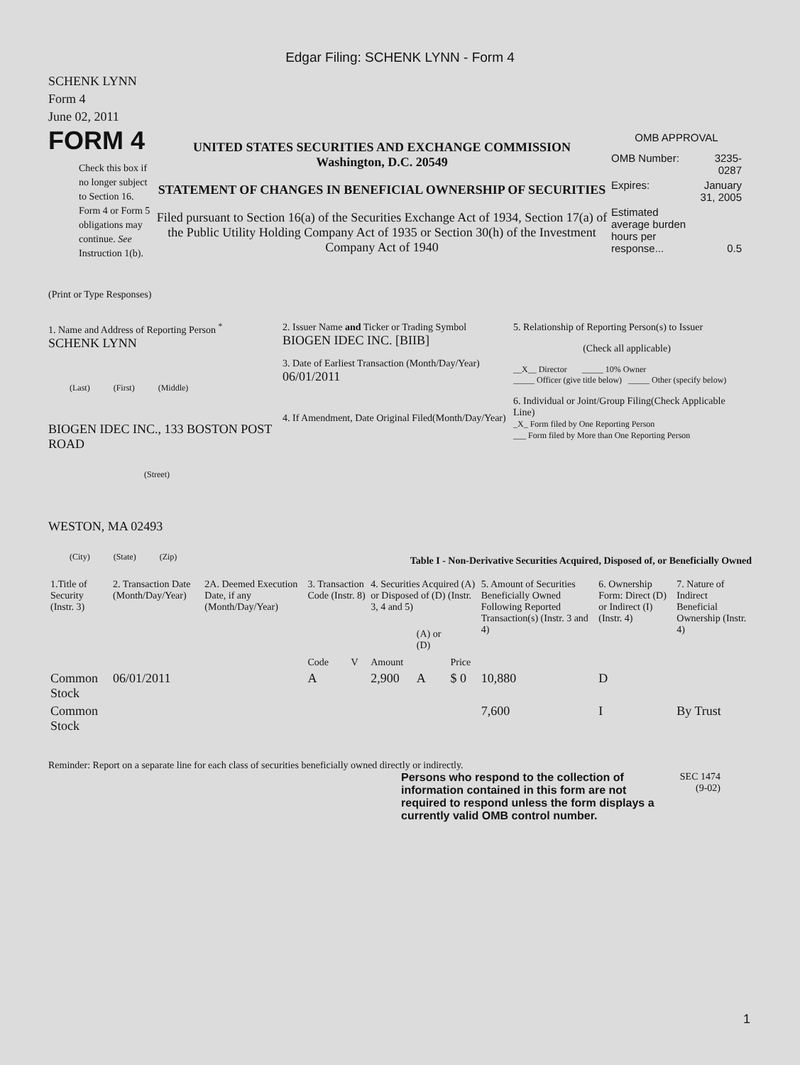Edgar Filing: SCHENK LYNN - Form 4
SCHENK LYNN
Form 4
June 02, 2011
FORM 4
Check this box if no longer subject to Section 16. Form 4 or Form 5 obligations may continue. See Instruction 1(b).
UNITED STATES SECURITIES AND EXCHANGE COMMISSION
Washington, D.C. 20549
STATEMENT OF CHANGES IN BENEFICIAL OWNERSHIP OF SECURITIES
Filed pursuant to Section 16(a) of the Securities Exchange Act of 1934, Section 17(a) of the Public Utility Holding Company Act of 1935 or Section 30(h) of the Investment Company Act of 1940
OMB APPROVAL
| OMB Number: | 3235-0287 |
| Expires: | January 31, 2005 |
| Estimated average burden hours per response... | 0.5 |
(Print or Type Responses)
1. Name and Address of Reporting Person <sup>*</sup>
SCHENK LYNN
(Last) (First) (Middle)
BIOGEN IDEC INC., 133 BOSTON POST ROAD
(Street)
WESTON, MA 02493
(City) (State) (Zip)
2. Issuer Name and Ticker or Trading Symbol
BIOGEN IDEC INC. [BIIB]
3. Date of Earliest Transaction (Month/Day/Year)
06/01/2011
4. If Amendment, Date Original Filed(Month/Day/Year)
5. Relationship of Reporting Person(s) to Issuer
(Check all applicable)
__X__ Director _____ 10% Owner
_____ Officer (give title below) _____ Other (specify below)
6. Individual or Joint/Group Filing(Check Applicable Line)
_X_ Form filed by One Reporting Person
___ Form filed by More than One Reporting Person
Table I - Non-Derivative Securities Acquired, Disposed of, or Beneficially Owned
| 1.Title of Security (Instr. 3) | 2. Transaction Date (Month/Day/Year) | 2A. Deemed Execution Date, if any (Month/Day/Year) | 3. Transaction Code (Instr. 8) | | 4. Securities Acquired (A) or Disposed of (D) (Instr. 3, 4 and 5) | | | 5. Amount of Securities Beneficially Owned Following Reported Transaction(s) (Instr. 3 and 4) | 6. Ownership Form: Direct (D) or Indirect (I) (Instr. 4) | 7. Nature of Indirect Beneficial Ownership (Instr. 4) |
| --- | --- | --- | --- | --- | --- | --- | --- | --- | --- | --- |
| | | | Code | V | Amount | (A) or (D) | Price | | | |
| Common Stock | 06/01/2011 | | A | | 2,900 | A | $ 0 | 10,880 | D | |
| Common Stock | | | | | | | | 7,600 | I | By Trust |
Reminder: Report on a separate line for each class of securities beneficially owned directly or indirectly.
Persons who respond to the collection of information contained in this form are not required to respond unless the form displays a currently valid OMB control number.
SEC 1474
(9-02)
1